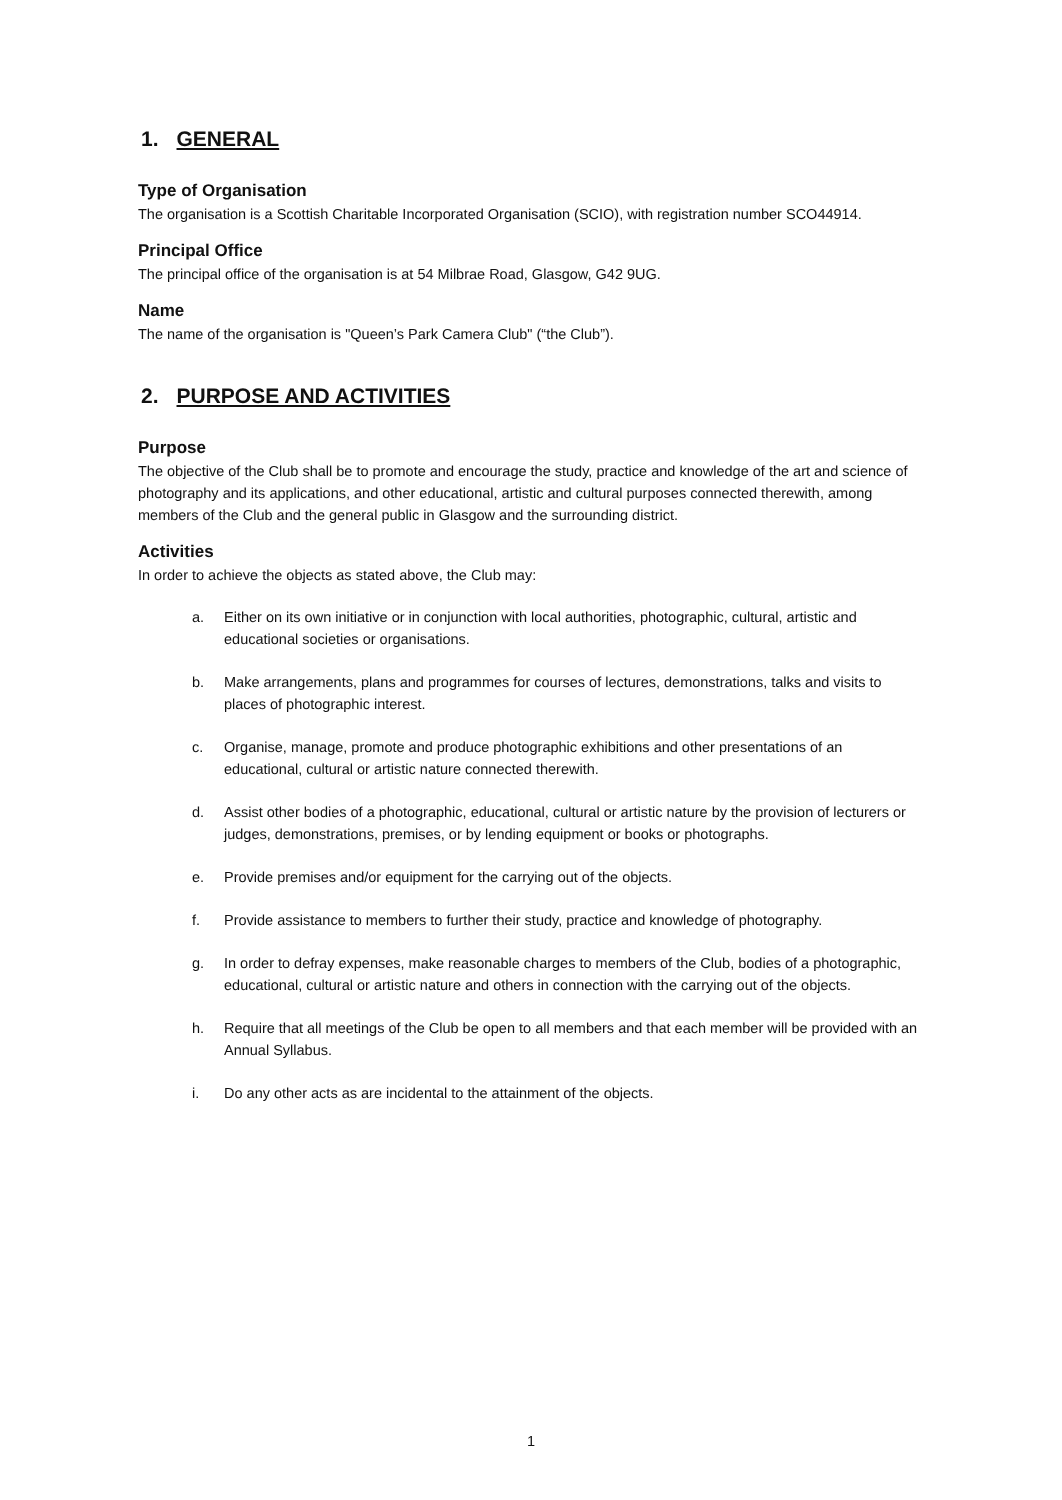1. GENERAL
Type of Organisation
The organisation is a Scottish Charitable Incorporated Organisation (SCIO), with registration number SCO44914.
Principal Office
The principal office of the organisation is at 54 Milbrae Road, Glasgow, G42 9UG.
Name
The name of the organisation is "Queen’s Park Camera Club" (“the Club”).
2. PURPOSE AND ACTIVITIES
Purpose
The objective of the Club shall be to promote and encourage the study, practice and knowledge of the art and science of photography and its applications, and other educational, artistic and cultural purposes connected therewith, among members of the Club and the general public in Glasgow and the surrounding district.
Activities
In order to achieve the objects as stated above, the Club may:
a. Either on its own initiative or in conjunction with local authorities, photographic, cultural, artistic and educational societies or organisations.
b. Make arrangements, plans and programmes for courses of lectures, demonstrations, talks and visits to places of photographic interest.
c. Organise, manage, promote and produce photographic exhibitions and other presentations of an educational, cultural or artistic nature connected therewith.
d. Assist other bodies of a photographic, educational, cultural or artistic nature by the provision of lecturers or judges, demonstrations, premises, or by lending equipment or books or photographs.
e. Provide premises and/or equipment for the carrying out of the objects.
f. Provide assistance to members to further their study, practice and knowledge of photography.
g. In order to defray expenses, make reasonable charges to members of the Club, bodies of a photographic, educational, cultural or artistic nature and others in connection with the carrying out of the objects.
h. Require that all meetings of the Club be open to all members and that each member will be provided with an Annual Syllabus.
i. Do any other acts as are incidental to the attainment of the objects.
1